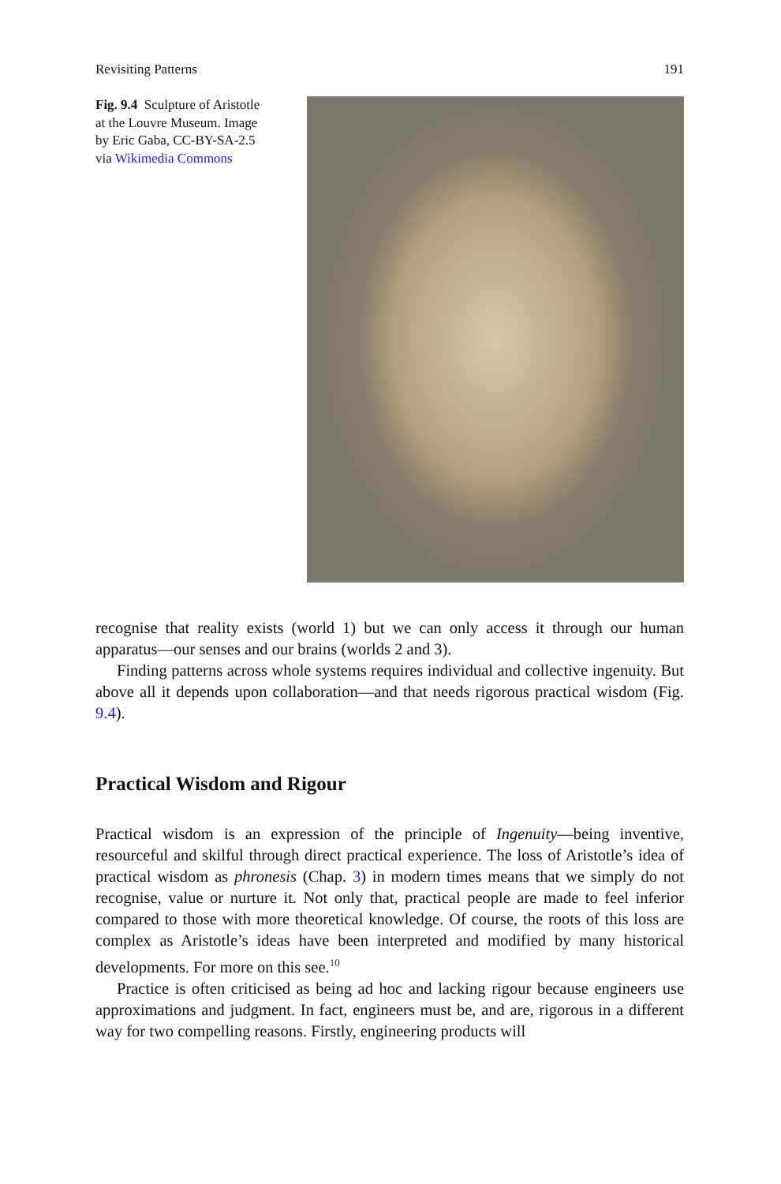Revisiting Patterns 191
Fig. 9.4 Sculpture of Aristotle at the Louvre Museum. Image by Eric Gaba, CC-BY-SA-2.5 via Wikimedia Commons
recognise that reality exists (world 1) but we can only access it through our human apparatus—our senses and our brains (worlds 2 and 3).
Finding patterns across whole systems requires individual and collective ingenuity. But above all it depends upon collaboration—and that needs rigorous practical wisdom (Fig. 9.4).
Practical Wisdom and Rigour
Practical wisdom is an expression of the principle of Ingenuity—being inventive, resourceful and skilful through direct practical experience. The loss of Aristotle’s idea of practical wisdom as phronesis (Chap. 3) in modern times means that we simply do not recognise, value or nurture it. Not only that, practical people are made to feel inferior compared to those with more theoretical knowledge. Of course, the roots of this loss are complex as Aristotle’s ideas have been interpreted and modified by many historical developments. For more on this see.<sup>10</sup>
Practice is often criticised as being ad hoc and lacking rigour because engineers use approximations and judgment. In fact, engineers must be, and are, rigorous in a different way for two compelling reasons. Firstly, engineering products will